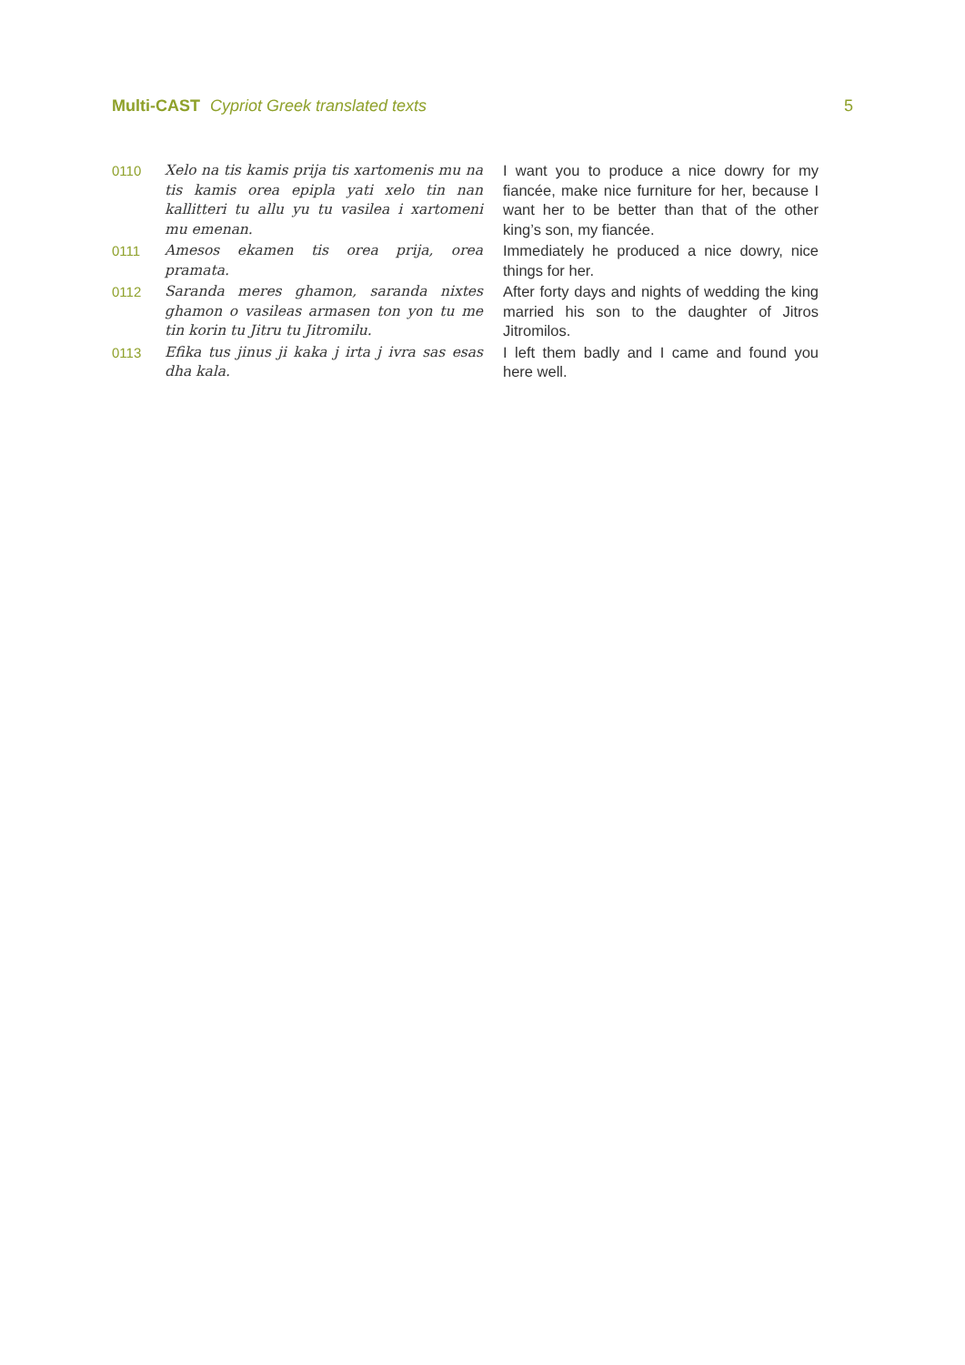Multi-CAST Cypriot Greek translated texts 5
| 0110 | Xelo na tis kamis prija tis xartomenis mu na tis kamis orea epipla yati xelo tin nan kallitteri tu allu yu tu vasilea i xartomeni mu emenan. | I want you to produce a nice dowry for my fiancée, make nice furniture for her, because I want her to be better than that of the other king’s son, my fiancée. |
| 0111 | Amesos ekamen tis orea prija, orea pramata. | Immediately he produced a nice dowry, nice things for her. |
| 0112 | Saranda meres ghamon, saranda nixtes ghamon o vasileas armasen ton yon tu me tin korin tu Jitru tu Jitromilu. | After forty days and nights of wedding the king married his son to the daughter of Jitros Jitromilos. |
| 0113 | Efika tus jinus ji kaka j irta j ivra sas esas dha kala. | I left them badly and I came and found you here well. |